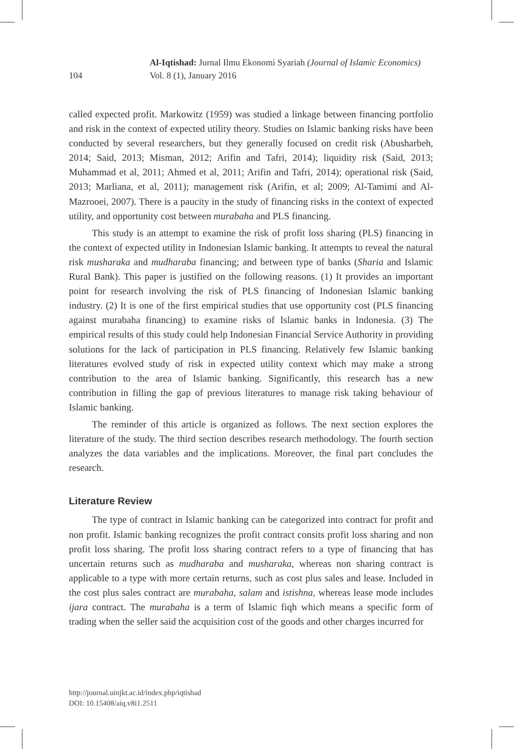Al-Iqtishad: Jurnal Ilmu Ekonomi Syariah (Journal of Islamic Economics)
Vol. 8 (1), January 2016
104
called expected profit. Markowitz (1959) was studied a linkage between financing portfolio and risk in the context of expected utility theory. Studies on Islamic banking risks have been conducted by several researchers, but they generally focused on credit risk (Abusharbeh, 2014; Said, 2013; Misman, 2012; Arifin and Tafri, 2014); liquidity risk (Said, 2013; Muhammad et al, 2011; Ahmed et al, 2011; Arifin and Tafri, 2014); operational risk (Said, 2013; Marliana, et al, 2011); management risk (Arifin, et al; 2009; Al-Tamimi and Al-Mazrooei, 2007). There is a paucity in the study of financing risks in the context of expected utility, and opportunity cost between murabaha and PLS financing.
This study is an attempt to examine the risk of profit loss sharing (PLS) financing in the context of expected utility in Indonesian Islamic banking. It attempts to reveal the natural risk musharaka and mudharaba financing; and between type of banks (Sharia and Islamic Rural Bank). This paper is justified on the following reasons. (1) It provides an important point for research involving the risk of PLS financing of Indonesian Islamic banking industry. (2) It is one of the first empirical studies that use opportunity cost (PLS financing against murabaha financing) to examine risks of Islamic banks in Indonesia. (3) The empirical results of this study could help Indonesian Financial Service Authority in providing solutions for the lack of participation in PLS financing. Relatively few Islamic banking literatures evolved study of risk in expected utility context which may make a strong contribution to the area of Islamic banking. Significantly, this research has a new contribution in filling the gap of previous literatures to manage risk taking behaviour of Islamic banking.
The reminder of this article is organized as follows. The next section explores the literature of the study. The third section describes research methodology. The fourth section analyzes the data variables and the implications. Moreover, the final part concludes the research.
Literature Review
The type of contract in Islamic banking can be categorized into contract for profit and non profit. Islamic banking recognizes the profit contract consits profit loss sharing and non profit loss sharing. The profit loss sharing contract refers to a type of financing that has uncertain returns such as mudharaba and musharaka, whereas non sharing contract is applicable to a type with more certain returns, such as cost plus sales and lease. Included in the cost plus sales contract are murabaha, salam and istishna, whereas lease mode includes ijara contract. The murabaha is a term of Islamic fiqh which means a specific form of trading when the seller said the acquisition cost of the goods and other charges incurred for
http://journal.uinjkt.ac.id/index.php/iqtishad
DOI: 10.15408/aiq.v8i1.2511